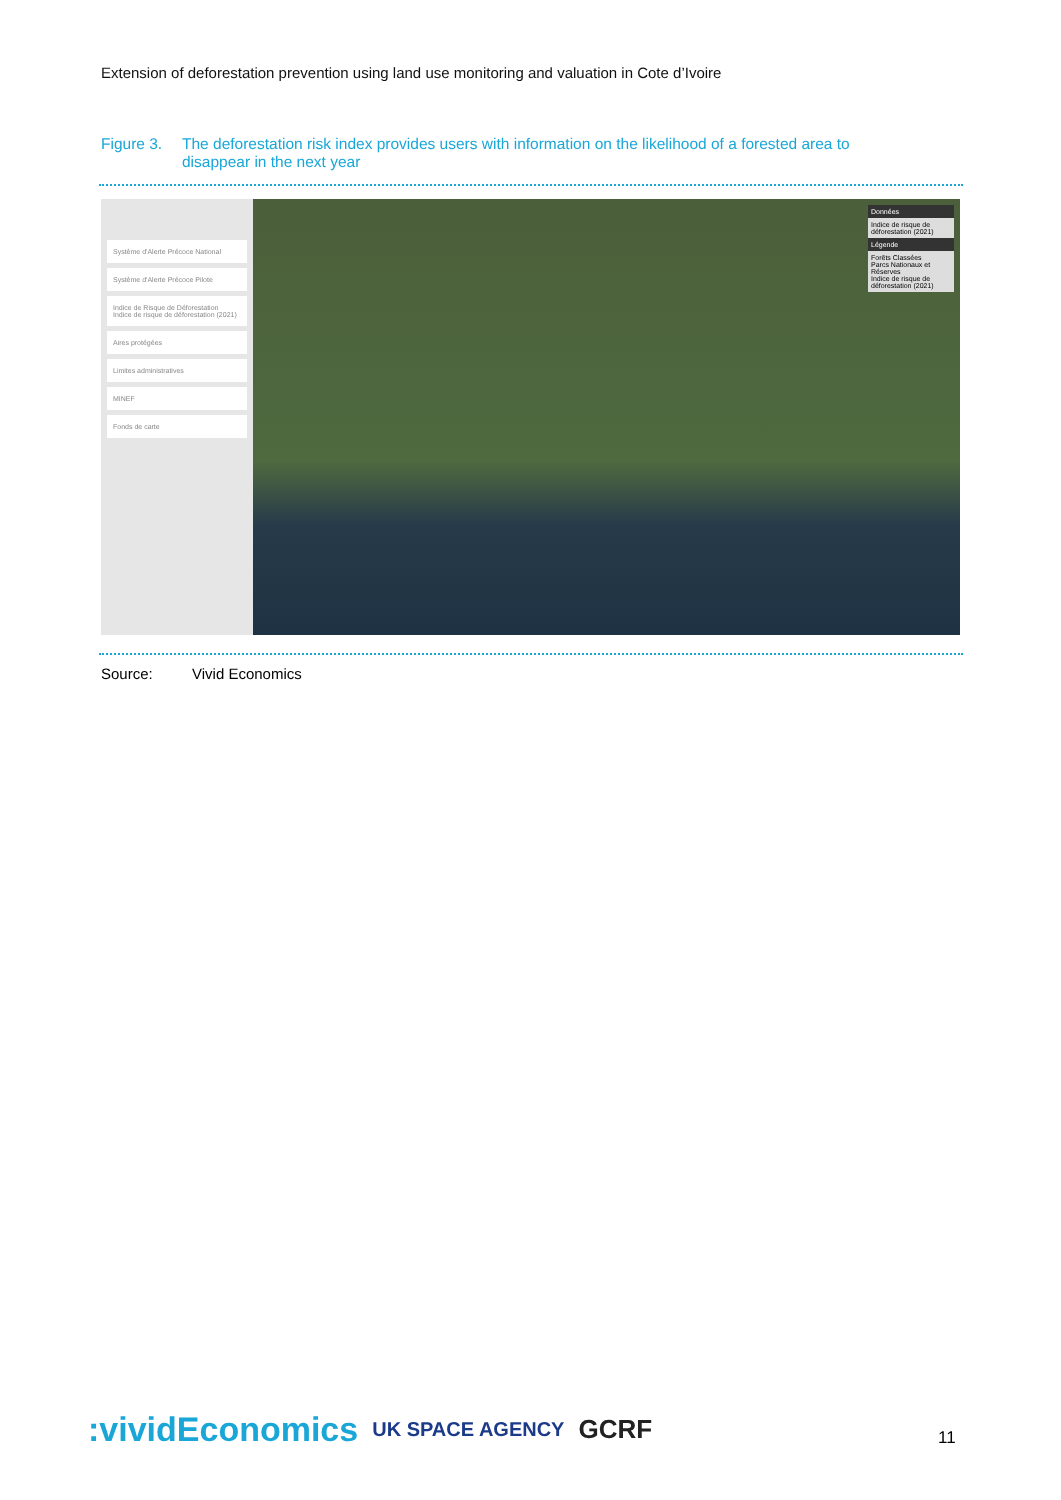Extension of deforestation prevention using land use monitoring and valuation in Cote d’Ivoire
Figure 3. The deforestation risk index provides users with information on the likelihood of a forested area to disappear in the next year
Système d'Alerte Précoce National
Système d'Alerte Précoce Pilote
Indice de Risque de Déforestation
Indice de risque de déforestation (2021)
Aires protégées
Limites administratives
MINEF
Fonds de carte
Données
Indice de risque de déforestation (2021)
Légende
Forêts Classées
Parcs Nationaux et Réserves
Indice de risque de déforestation (2021)
Source: Vivid Economics
:vividEconomics UK SPACE AGENCY GCRF
11